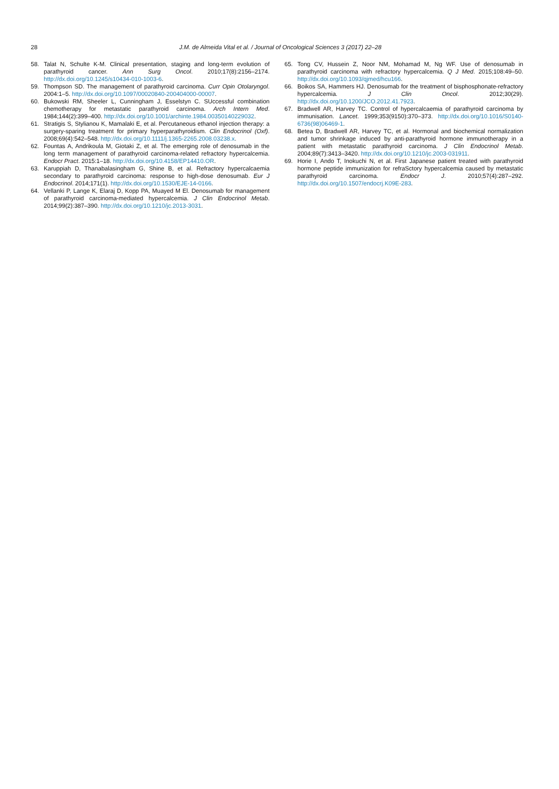28
J.M. de Almeida Vital et al. / Journal of Oncological Sciences 3 (2017) 22–28
58. Talat N, Schulte K-M. Clinical presentation, staging and long-term evolution of parathyroid cancer. Ann Surg Oncol. 2010;17(8):2156–2174. http://dx.doi.org/10.1245/s10434-010-1003-6.
59. Thompson SD. The management of parathyroid carcinoma. Curr Opin Otolaryngol. 2004:1–5. http://dx.doi.org/10.1097/00020840-200404000-00007.
60. Bukowski RM, Sheeler L, Cunningham J, Esselstyn C. SUccessful combination chemotherapy for metastatic parathyroid carcinoma. Arch Intern Med. 1984;144(2):399–400. http://dx.doi.org/10.1001/archinte.1984.00350140229032.
61. Stratigis S, Stylianou K, Mamalaki E, et al. Percutaneous ethanol injection therapy: a surgery-sparing treatment for primary hyperparathyroidism. Clin Endocrinol (Oxf). 2008;69(4):542–548. http://dx.doi.org/10.1111/j.1365-2265.2008.03238.x.
62. Fountas A, Andrikoula M, Giotaki Z, et al. The emerging role of denosumab in the long term management of parathyroid carcinoma-related refractory hypercalcemia. Endocr Pract. 2015:1–18. http://dx.doi.org/10.4158/EP14410.OR.
63. Karuppiah D, Thanabalasingham G, Shine B, et al. Refractory hypercalcaemia secondary to parathyroid carcinoma: response to high-dose denosumab. Eur J Endocrinol. 2014;171(1). http://dx.doi.org/10.1530/EJE-14-0166.
64. Vellanki P, Lange K, Elaraj D, Kopp PA, Muayed M El. Denosumab for management of parathyroid carcinoma-mediated hypercalcemia. J Clin Endocrinol Metab. 2014;99(2):387–390. http://dx.doi.org/10.1210/jc.2013-3031.
65. Tong CV, Hussein Z, Noor NM, Mohamad M, Ng WF. Use of denosumab in parathyroid carcinoma with refractory hypercalcemia. Q J Med. 2015;108:49–50. http://dx.doi.org/10.1093/qjmed/hcu166.
66. Boikos SA, Hammers HJ. Denosumab for the treatment of bisphosphonate-refractory hypercalcemia. J Clin Oncol. 2012;30(29). http://dx.doi.org/10.1200/JCO.2012.41.7923.
67. Bradwell AR, Harvey TC. Control of hypercalcaemia of parathyroid carcinoma by immunisation. Lancet. 1999;353(9150):370–373. http://dx.doi.org/10.1016/S0140-6736(98)06469-1.
68. Betea D, Bradwell AR, Harvey TC, et al. Hormonal and biochemical normalization and tumor shrinkage induced by anti-parathyroid hormone immunotherapy in a patient with metastatic parathyroid carcinoma. J Clin Endocrinol Metab. 2004;89(7):3413–3420. http://dx.doi.org/10.1210/jc.2003-031911.
69. Horie I, Ando T, Inokuchi N, et al. First Japanese patient treated with parathyroid hormone peptide immunization for refraSctory hypercalcemia caused by metastatic parathyroid carcinoma. Endocr J. 2010;57(4):287–292. http://dx.doi.org/10.1507/endocrj.K09E-283.